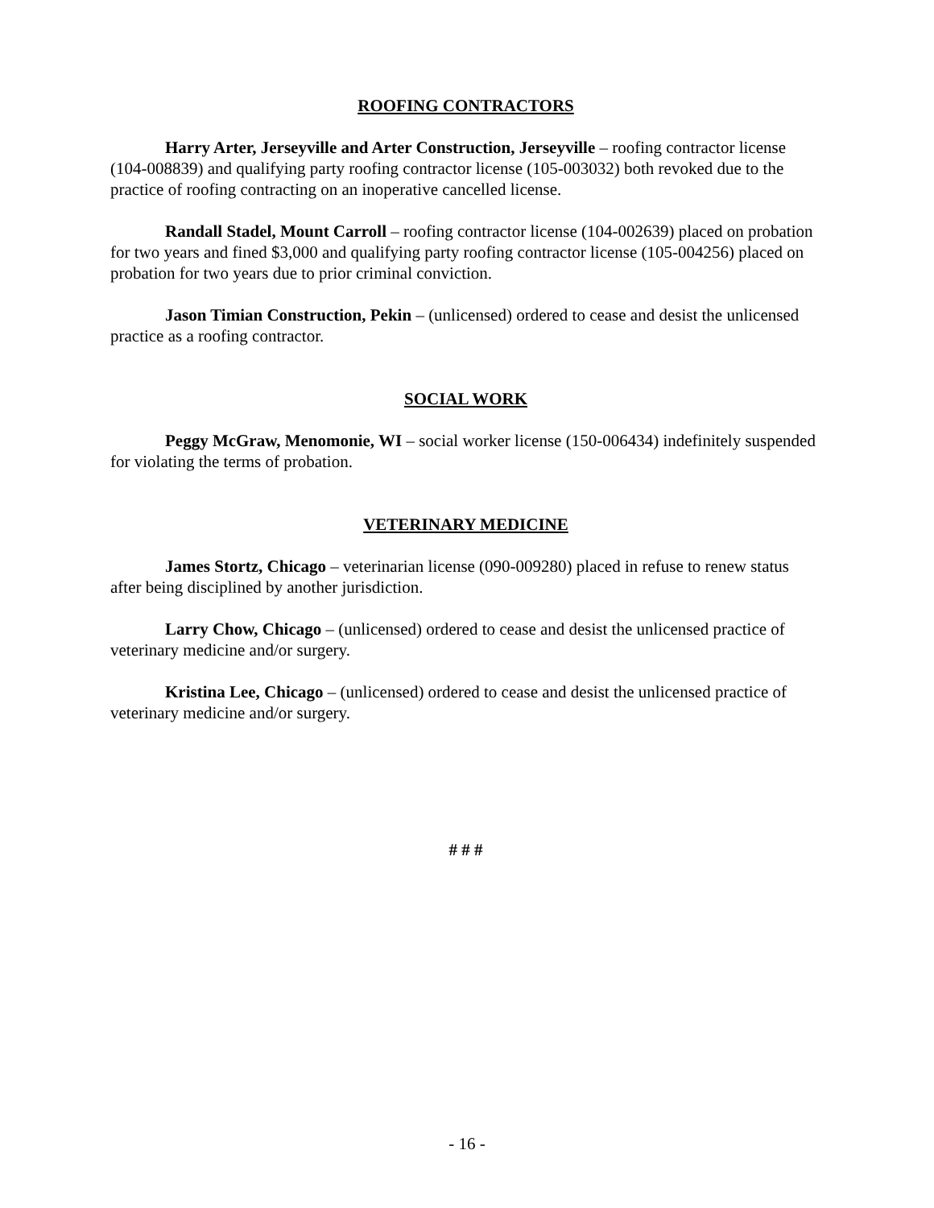ROOFING CONTRACTORS
Harry Arter, Jerseyville and Arter Construction, Jerseyville – roofing contractor license (104-008839) and qualifying party roofing contractor license (105-003032) both revoked due to the practice of roofing contracting on an inoperative cancelled license.
Randall Stadel, Mount Carroll – roofing contractor license (104-002639) placed on probation for two years and fined $3,000 and qualifying party roofing contractor license (105-004256) placed on probation for two years due to prior criminal conviction.
Jason Timian Construction, Pekin – (unlicensed) ordered to cease and desist the unlicensed practice as a roofing contractor.
SOCIAL WORK
Peggy McGraw, Menomonie, WI – social worker license (150-006434) indefinitely suspended for violating the terms of probation.
VETERINARY MEDICINE
James Stortz, Chicago – veterinarian license (090-009280) placed in refuse to renew status after being disciplined by another jurisdiction.
Larry Chow, Chicago – (unlicensed) ordered to cease and desist the unlicensed practice of veterinary medicine and/or surgery.
Kristina Lee, Chicago – (unlicensed) ordered to cease and desist the unlicensed practice of veterinary medicine and/or surgery.
# # #
- 16 -